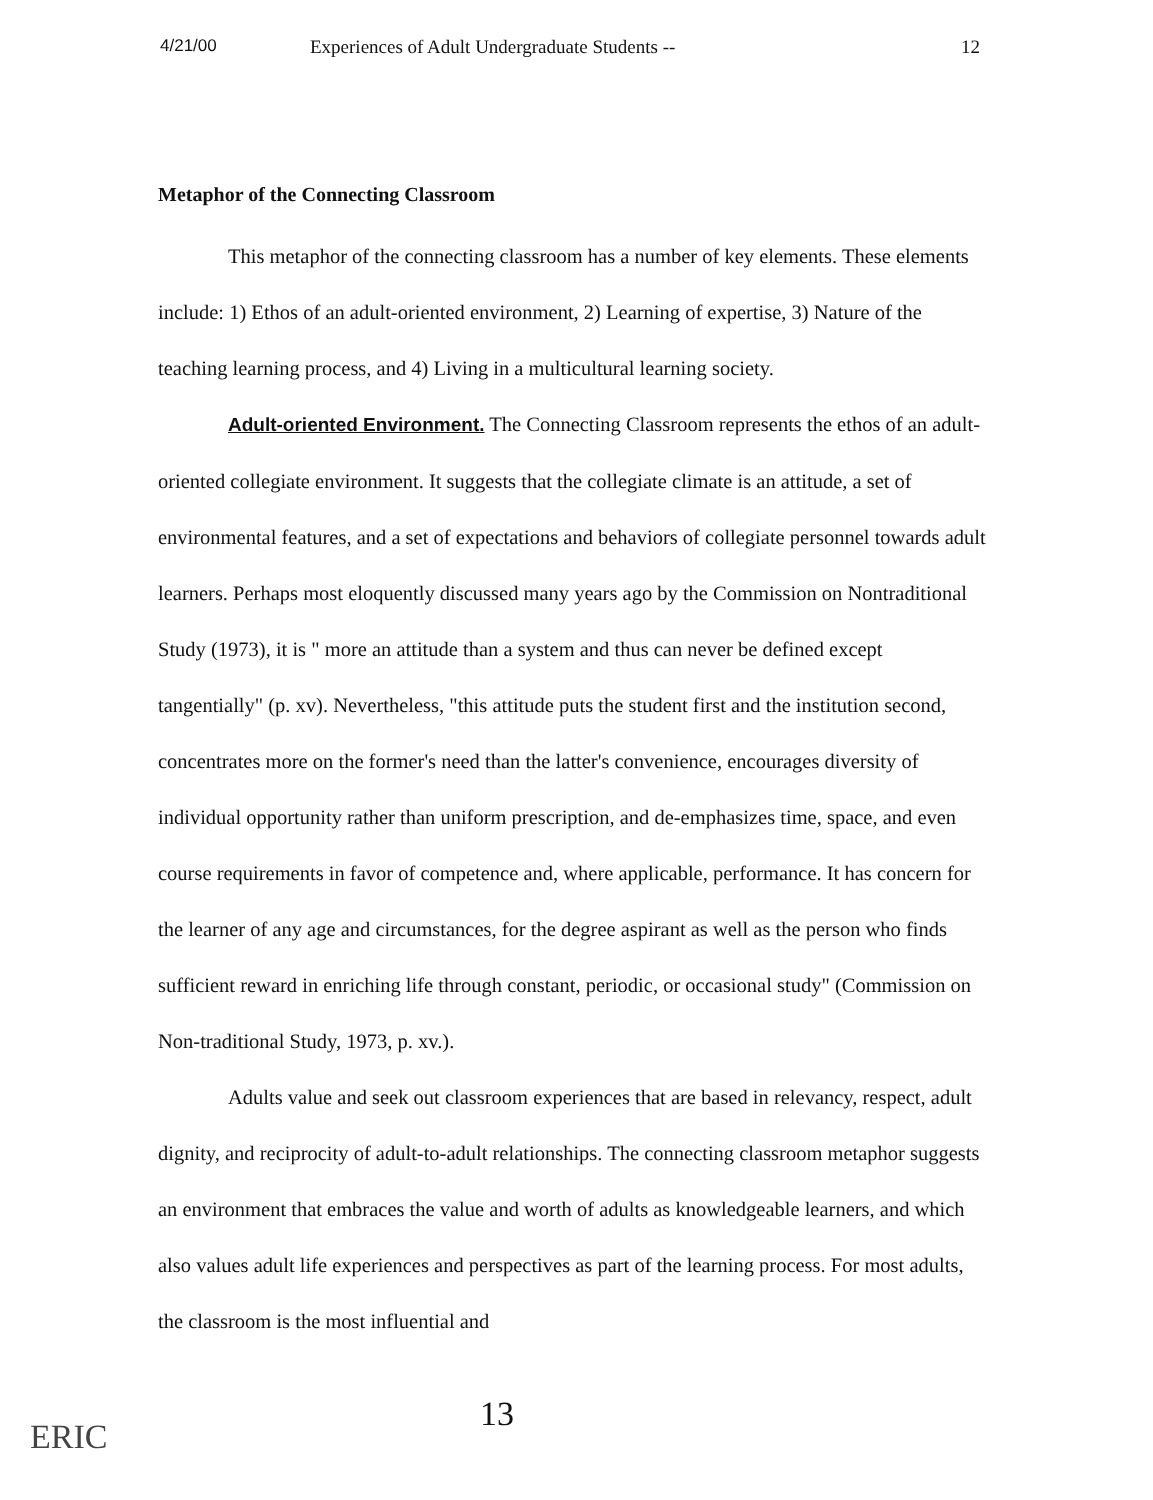4/21/00 Experiences of Adult Undergraduate Students -- 12
Metaphor of the Connecting Classroom
This metaphor of the connecting classroom has a number of key elements. These elements include: 1) Ethos of an adult-oriented environment, 2) Learning of expertise, 3) Nature of the teaching learning process, and 4) Living in a multicultural learning society.
Adult-oriented Environment. The Connecting Classroom represents the ethos of an adult-oriented collegiate environment. It suggests that the collegiate climate is an attitude, a set of environmental features, and a set of expectations and behaviors of collegiate personnel towards adult learners. Perhaps most eloquently discussed many years ago by the Commission on Nontraditional Study (1973), it is " more an attitude than a system and thus can never be defined except tangentially" (p. xv). Nevertheless, "this attitude puts the student first and the institution second, concentrates more on the former's need than the latter's convenience, encourages diversity of individual opportunity rather than uniform prescription, and de-emphasizes time, space, and even course requirements in favor of competence and, where applicable, performance. It has concern for the learner of any age and circumstances, for the degree aspirant as well as the person who finds sufficient reward in enriching life through constant, periodic, or occasional study" (Commission on Non-traditional Study, 1973, p. xv.).
Adults value and seek out classroom experiences that are based in relevancy, respect, adult dignity, and reciprocity of adult-to-adult relationships. The connecting classroom metaphor suggests an environment that embraces the value and worth of adults as knowledgeable learners, and which also values adult life experiences and perspectives as part of the learning process. For most adults, the classroom is the most influential and
13
ERIC